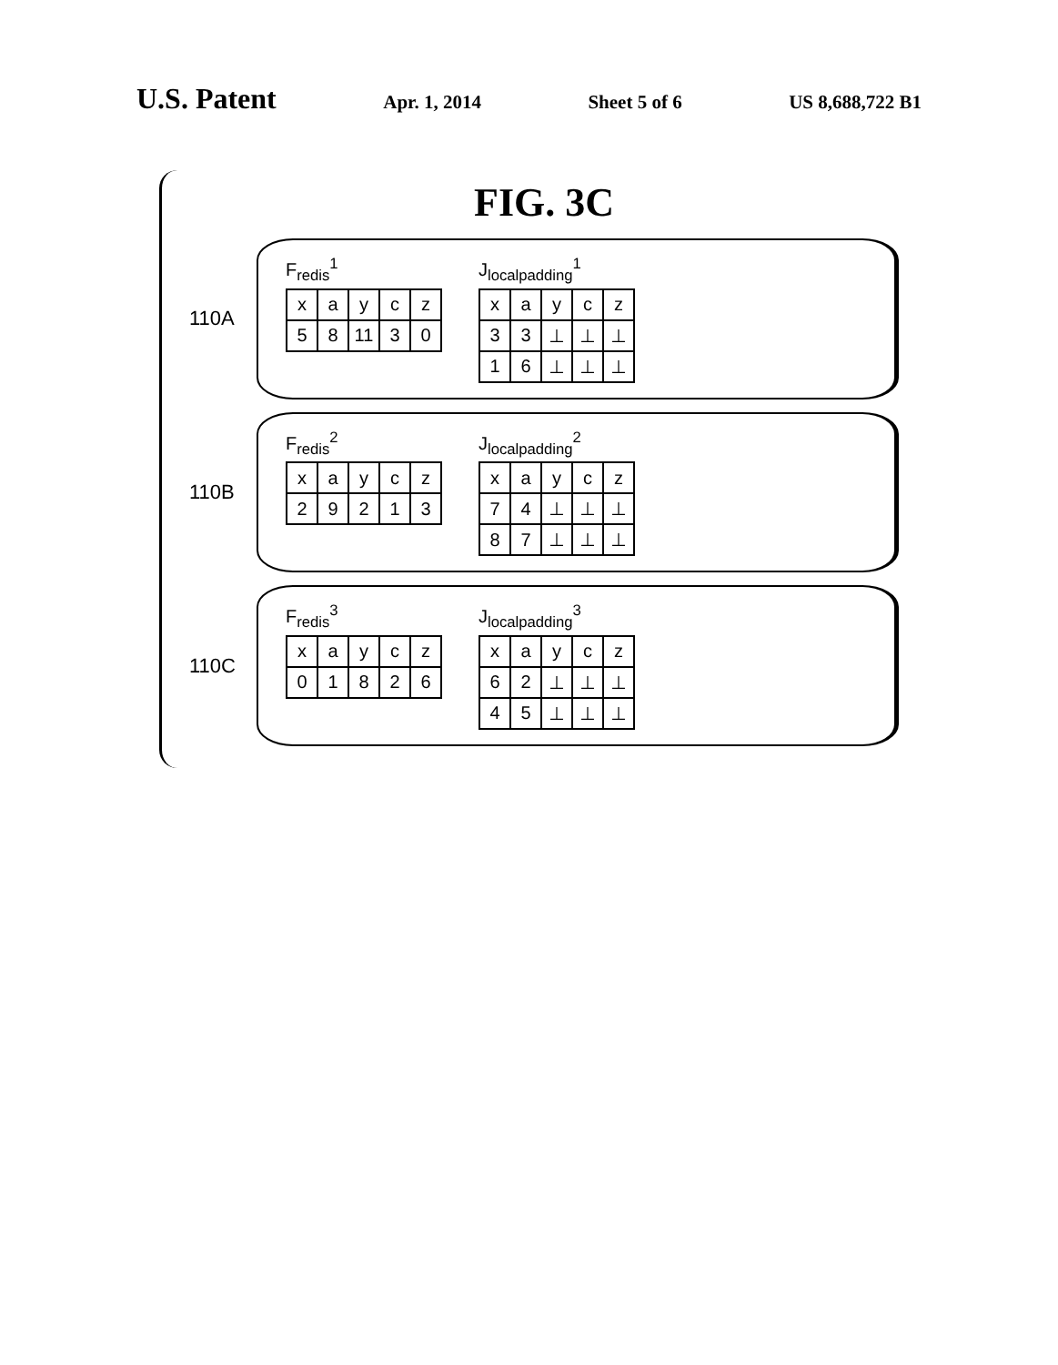U.S. Patent Apr. 1, 2014 Sheet 5 of 6 US 8,688,722 B1
FIG. 3C
110A
F<sub>redis</sub><sup>1</sup>
| x | a | y | c | z |
| --- | --- | --- | --- | --- |
| 5 | 8 | 11 | 3 | 0 |
J<sub>localpadding</sub><sup>1</sup>
| x | a | y | c | z |
| --- | --- | --- | --- | --- |
| 3 | 3 | ⊥ | ⊥ | ⊥ |
| 1 | 6 | ⊥ | ⊥ | ⊥ |
110B
F<sub>redis</sub><sup>2</sup>
| x | a | y | c | z |
| --- | --- | --- | --- | --- |
| 2 | 9 | 2 | 1 | 3 |
J<sub>localpadding</sub><sup>2</sup>
| x | a | y | c | z |
| --- | --- | --- | --- | --- |
| 7 | 4 | ⊥ | ⊥ | ⊥ |
| 8 | 7 | ⊥ | ⊥ | ⊥ |
110C
F<sub>redis</sub><sup>3</sup>
| x | a | y | c | z |
| --- | --- | --- | --- | --- |
| 0 | 1 | 8 | 2 | 6 |
J<sub>localpadding</sub><sup>3</sup>
| x | a | y | c | z |
| --- | --- | --- | --- | --- |
| 6 | 2 | ⊥ | ⊥ | ⊥ |
| 4 | 5 | ⊥ | ⊥ | ⊥ |